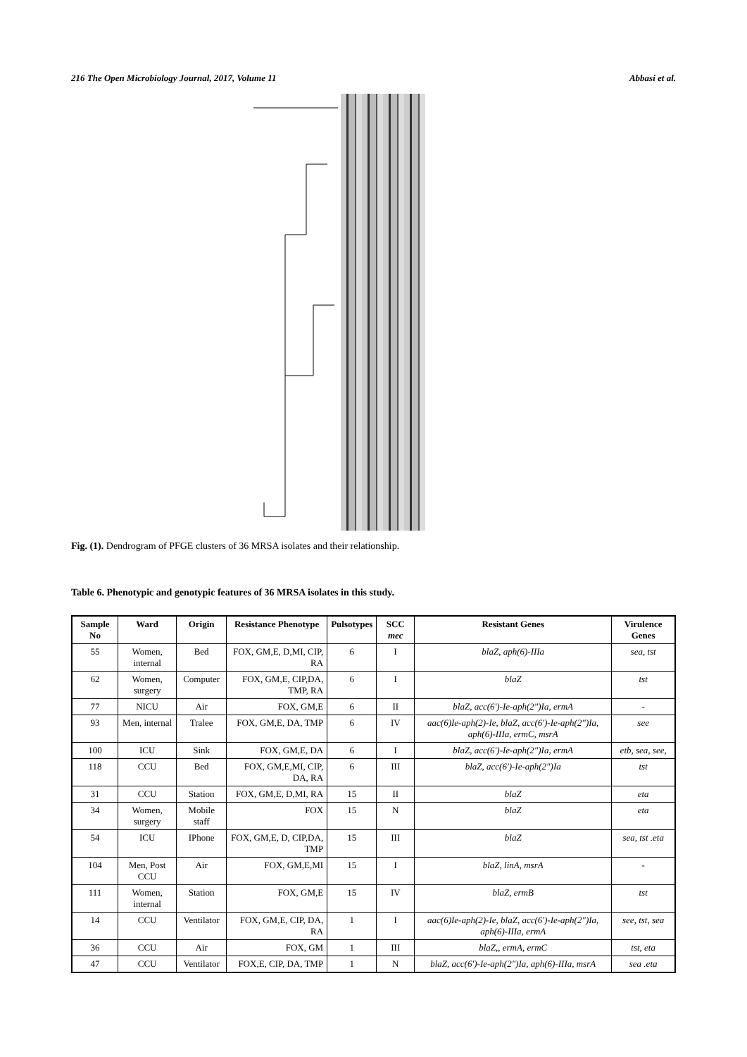216 The Open Microbiology Journal, 2017, Volume 11 Abbasi et al.
Fig. (1). Dendrogram of PFGE clusters of 36 MRSA isolates and their relationship.
Table 6. Phenotypic and genotypic features of 36 MRSA isolates in this study.
| Sample No | Ward | Origin | Resistance Phenotype | Pulsotypes | SCC mec | Resistant Genes | Virulence Genes |
| --- | --- | --- | --- | --- | --- | --- | --- |
| 55 | Women, internal | Bed | FOX, GM,E, D,MI, CIP, RA | 6 | I | blaZ, aph(6)-IIIa | sea, tst |
| 62 | Women, surgery | Computer | FOX, GM,E, CIP,DA, TMP, RA | 6 | I | blaZ | tst |
| 77 | NICU | Air | FOX, GM,E | 6 | II | blaZ, acc(6')-Ie-aph(2")Ia, ermA | - |
| 93 | Men, internal | Tralee | FOX, GM,E, DA, TMP | 6 | IV | aac(6)Ie-aph(2)-Ie, blaZ, acc(6')-Ie-aph(2")Ia, aph(6)-IIIa, ermC, msrA | see |
| 100 | ICU | Sink | FOX, GM,E, DA | 6 | I | blaZ, acc(6')-Ie-aph(2")Ia, ermA | etb, sea, see, |
| 118 | CCU | Bed | FOX, GM,E,MI, CIP, DA, RA | 6 | III | blaZ, acc(6')-Ie-aph(2")Ia | tst |
| 31 | CCU | Station | FOX, GM,E, D,MI, RA | 15 | II | blaZ | eta |
| 34 | Women, surgery | Mobile staff | FOX | 15 | N | blaZ | eta |
| 54 | ICU | IPhone | FOX, GM,E, D, CIP,DA, TMP | 15 | III | blaZ | sea, tst .eta |
| 104 | Men, Post CCU | Air | FOX, GM,E,MI | 15 | I | blaZ, linA, msrA | - |
| 111 | Women, internal | Station | FOX, GM,E | 15 | IV | blaZ, ermB | tst |
| 14 | CCU | Ventilator | FOX, GM,E, CIP, DA, RA | 1 | I | aac(6)Ie-aph(2)-Ie, blaZ, acc(6')-Ie-aph(2")Ia, aph(6)-IIIa, ermA | see, tst, sea |
| 36 | CCU | Air | FOX, GM | 1 | III | blaZ,, ermA, ermC | tst, eta |
| 47 | CCU | Ventilator | FOX,E, CIP, DA, TMP | 1 | N | blaZ, acc(6')-Ie-aph(2")Ia, aph(6)-IIIa, msrA | sea .eta |